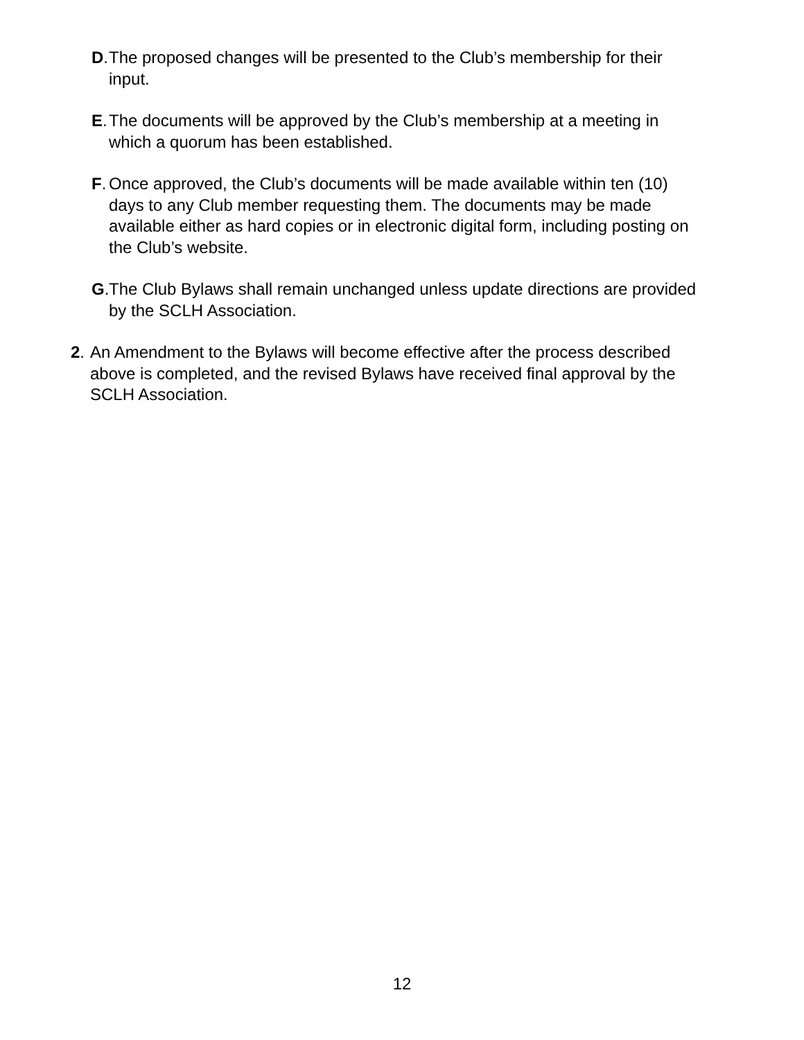D. The proposed changes will be presented to the Club’s membership for their input.
E. The documents will be approved by the Club’s membership at a meeting in which a quorum has been established.
F. Once approved, the Club’s documents will be made available within ten (10) days to any Club member requesting them. The documents may be made available either as hard copies or in electronic digital form, including posting on the Club’s website.
G. The Club Bylaws shall remain unchanged unless update directions are provided by the SCLH Association.
2. An Amendment to the Bylaws will become effective after the process described above is completed, and the revised Bylaws have received final approval by the SCLH Association.
12